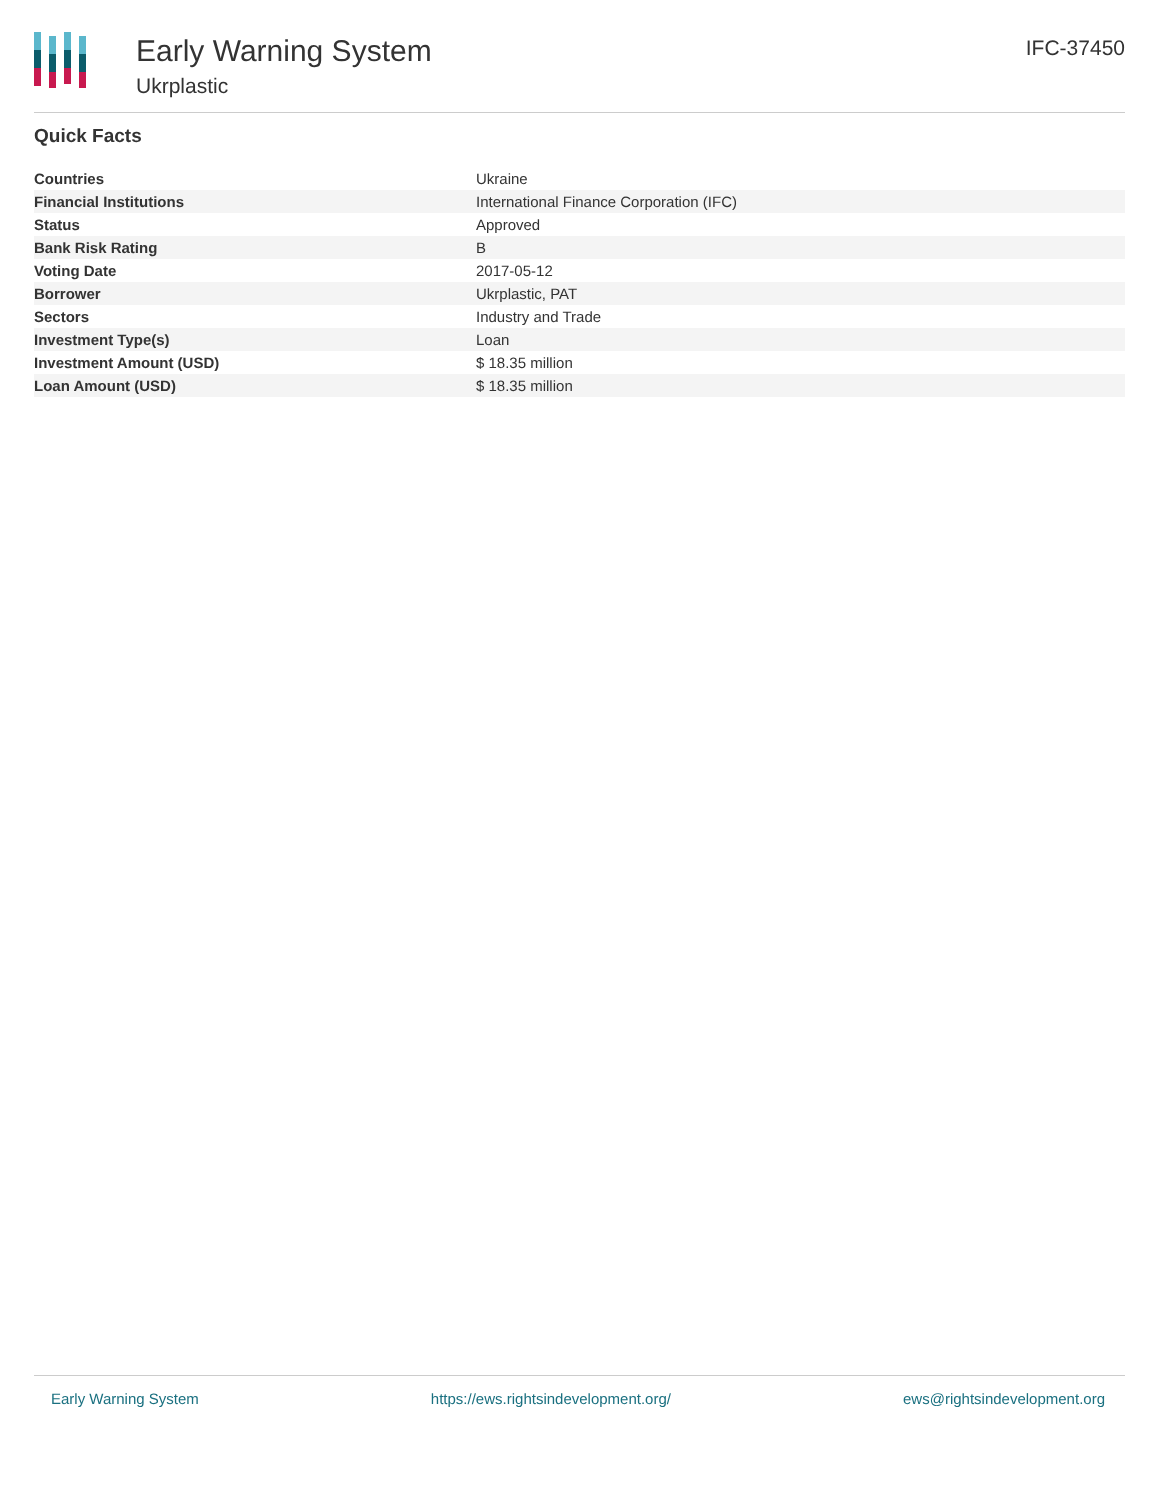Early Warning System
Ukrplastic
IFC-37450
Quick Facts
| Countries | Ukraine |
| Financial Institutions | International Finance Corporation (IFC) |
| Status | Approved |
| Bank Risk Rating | B |
| Voting Date | 2017-05-12 |
| Borrower | Ukrplastic, PAT |
| Sectors | Industry and Trade |
| Investment Type(s) | Loan |
| Investment Amount (USD) | $ 18.35 million |
| Loan Amount (USD) | $ 18.35 million |
Early Warning System https://ews.rightsindevelopment.org/ ews@rightsindevelopment.org